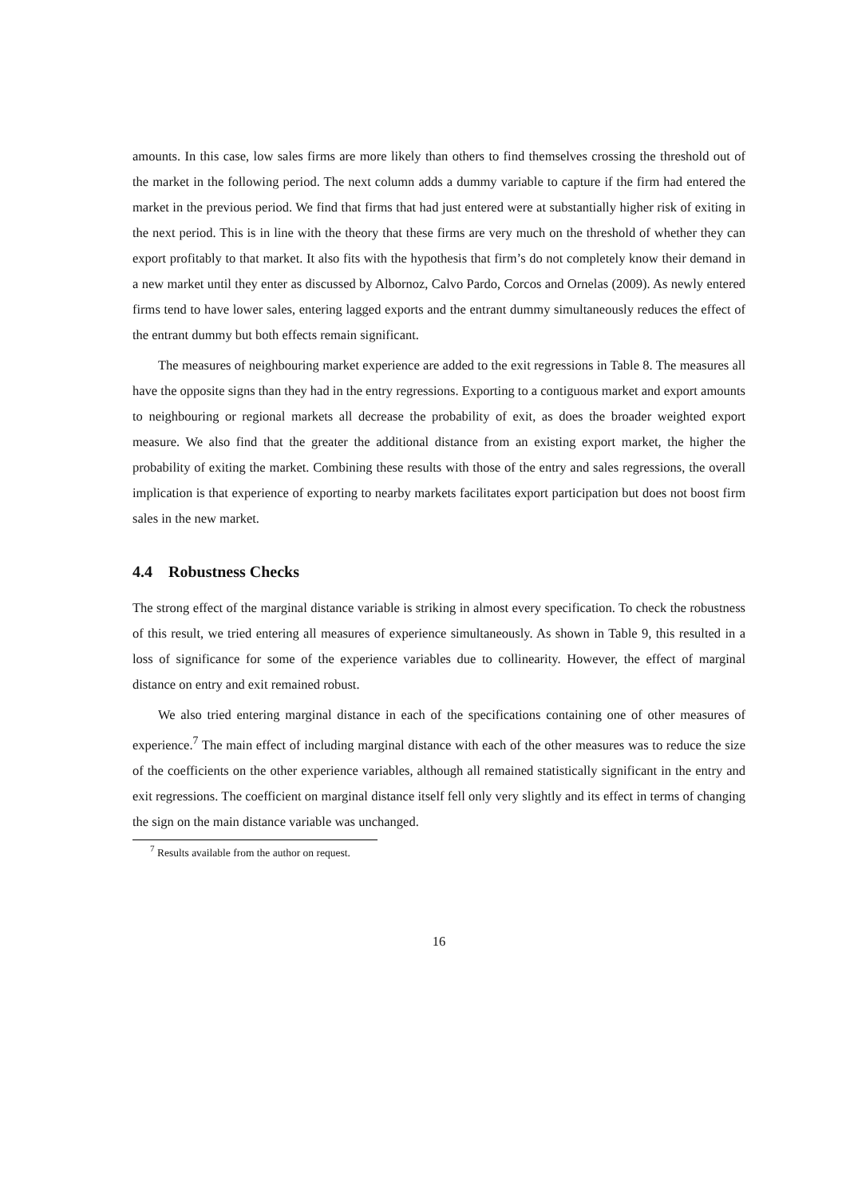amounts. In this case, low sales firms are more likely than others to find themselves crossing the threshold out of the market in the following period. The next column adds a dummy variable to capture if the firm had entered the market in the previous period. We find that firms that had just entered were at substantially higher risk of exiting in the next period. This is in line with the theory that these firms are very much on the threshold of whether they can export profitably to that market. It also fits with the hypothesis that firm’s do not completely know their demand in a new market until they enter as discussed by Albornoz, Calvo Pardo, Corcos and Ornelas (2009). As newly entered firms tend to have lower sales, entering lagged exports and the entrant dummy simultaneously reduces the effect of the entrant dummy but both effects remain significant.
The measures of neighbouring market experience are added to the exit regressions in Table 8. The measures all have the opposite signs than they had in the entry regressions. Exporting to a contiguous market and export amounts to neighbouring or regional markets all decrease the probability of exit, as does the broader weighted export measure. We also find that the greater the additional distance from an existing export market, the higher the probability of exiting the market. Combining these results with those of the entry and sales regressions, the overall implication is that experience of exporting to nearby markets facilitates export participation but does not boost firm sales in the new market.
4.4 Robustness Checks
The strong effect of the marginal distance variable is striking in almost every specification. To check the robustness of this result, we tried entering all measures of experience simultaneously. As shown in Table 9, this resulted in a loss of significance for some of the experience variables due to collinearity. However, the effect of marginal distance on entry and exit remained robust.
We also tried entering marginal distance in each of the specifications containing one of other measures of experience.<sup>7</sup> The main effect of including marginal distance with each of the other measures was to reduce the size of the coefficients on the other experience variables, although all remained statistically significant in the entry and exit regressions. The coefficient on marginal distance itself fell only very slightly and its effect in terms of changing the sign on the main distance variable was unchanged.
<sup>7</sup> Results available from the author on request.
16